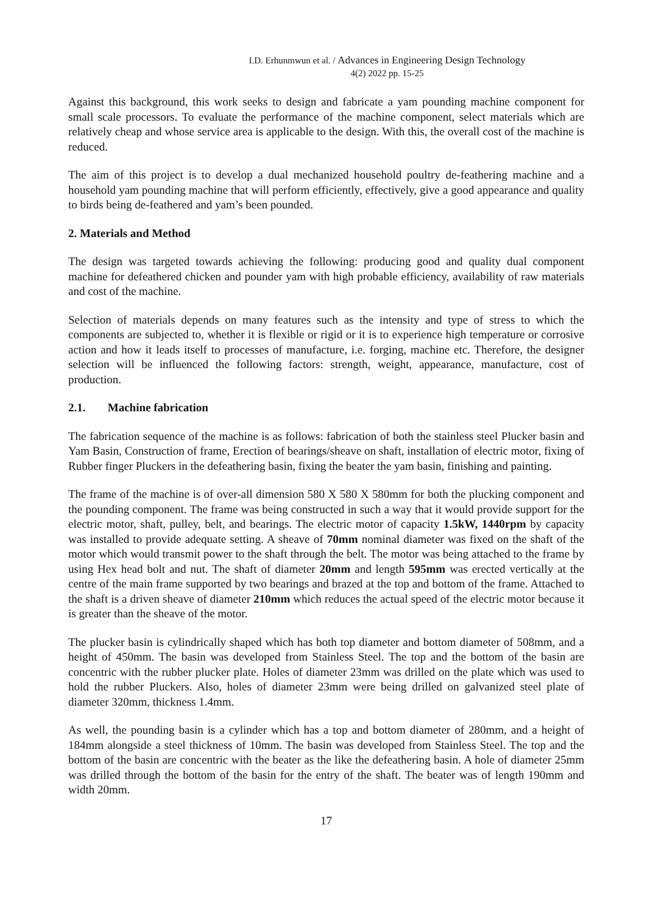I.D. Erhunmwun et al. / Advances in Engineering Design Technology
4(2) 2022 pp. 15-25
Against this background, this work seeks to design and fabricate a yam pounding machine component for small scale processors. To evaluate the performance of the machine component, select materials which are relatively cheap and whose service area is applicable to the design. With this, the overall cost of the machine is reduced.
The aim of this project is to develop a dual mechanized household poultry de-feathering machine and a household yam pounding machine that will perform efficiently, effectively, give a good appearance and quality to birds being de-feathered and yam’s been pounded.
2. Materials and Method
The design was targeted towards achieving the following: producing good and quality dual component machine for defeathered chicken and pounder yam with high probable efficiency, availability of raw materials and cost of the machine.
Selection of materials depends on many features such as the intensity and type of stress to which the components are subjected to, whether it is flexible or rigid or it is to experience high temperature or corrosive action and how it leads itself to processes of manufacture, i.e. forging, machine etc. Therefore, the designer selection will be influenced the following factors: strength, weight, appearance, manufacture, cost of production.
2.1. Machine fabrication
The fabrication sequence of the machine is as follows: fabrication of both the stainless steel Plucker basin and Yam Basin, Construction of frame, Erection of bearings/sheave on shaft, installation of electric motor, fixing of Rubber finger Pluckers in the defeathering basin, fixing the beater the yam basin, finishing and painting.
The frame of the machine is of over-all dimension 580 X 580 X 580mm for both the plucking component and the pounding component. The frame was being constructed in such a way that it would provide support for the electric motor, shaft, pulley, belt, and bearings. The electric motor of capacity 1.5kW, 1440rpm by capacity was installed to provide adequate setting. A sheave of 70mm nominal diameter was fixed on the shaft of the motor which would transmit power to the shaft through the belt. The motor was being attached to the frame by using Hex head bolt and nut. The shaft of diameter 20mm and length 595mm was erected vertically at the centre of the main frame supported by two bearings and brazed at the top and bottom of the frame. Attached to the shaft is a driven sheave of diameter 210mm which reduces the actual speed of the electric motor because it is greater than the sheave of the motor.
The plucker basin is cylindrically shaped which has both top diameter and bottom diameter of 508mm, and a height of 450mm. The basin was developed from Stainless Steel. The top and the bottom of the basin are concentric with the rubber plucker plate. Holes of diameter 23mm was drilled on the plate which was used to hold the rubber Pluckers. Also, holes of diameter 23mm were being drilled on galvanized steel plate of diameter 320mm, thickness 1.4mm.
As well, the pounding basin is a cylinder which has a top and bottom diameter of 280mm, and a height of 184mm alongside a steel thickness of 10mm. The basin was developed from Stainless Steel. The top and the bottom of the basin are concentric with the beater as the like the defeathering basin. A hole of diameter 25mm was drilled through the bottom of the basin for the entry of the shaft. The beater was of length 190mm and width 20mm.
17